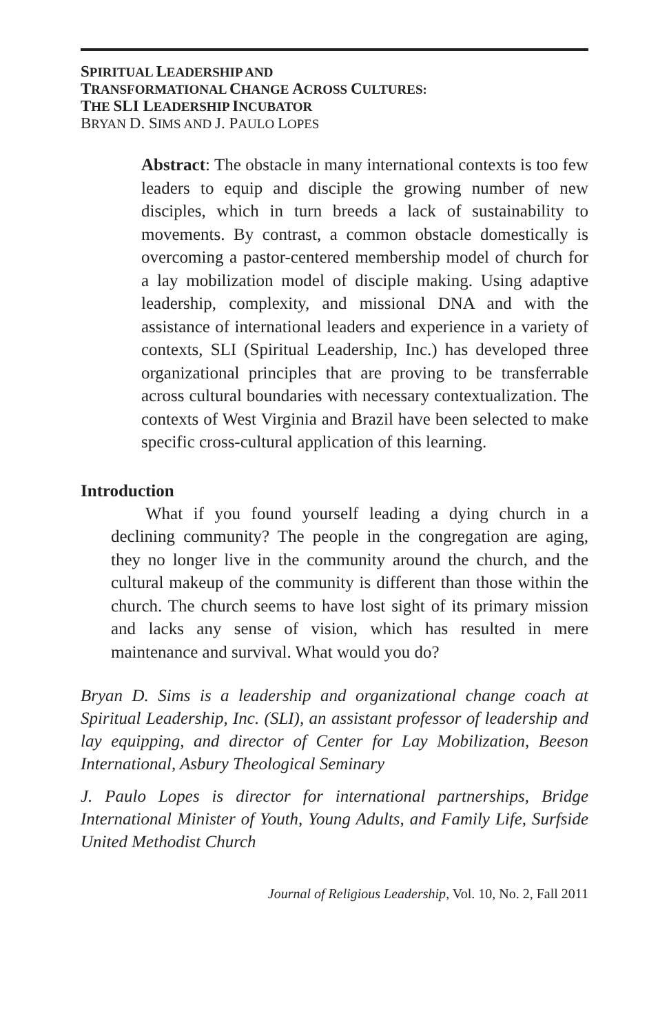SPIRITUAL LEADERSHIP AND
TRANSFORMATIONAL CHANGE ACROSS CULTURES:
THE SLI LEADERSHIP INCUBATOR
BRYAN D. SIMS AND J. PAULO LOPES
Abstract: The obstacle in many international contexts is too few leaders to equip and disciple the growing number of new disciples, which in turn breeds a lack of sustainability to movements. By contrast, a common obstacle domestically is overcoming a pastor-centered membership model of church for a lay mobilization model of disciple making. Using adaptive leadership, complexity, and missional DNA and with the assistance of international leaders and experience in a variety of contexts, SLI (Spiritual Leadership, Inc.) has developed three organizational principles that are proving to be transferrable across cultural boundaries with necessary contextualization. The contexts of West Virginia and Brazil have been selected to make specific cross-cultural application of this learning.
Introduction
What if you found yourself leading a dying church in a declining community? The people in the congregation are aging, they no longer live in the community around the church, and the cultural makeup of the community is different than those within the church. The church seems to have lost sight of its primary mission and lacks any sense of vision, which has resulted in mere maintenance and survival. What would you do?
Bryan D. Sims is a leadership and organizational change coach at Spiritual Leadership, Inc. (SLI), an assistant professor of leadership and lay equipping, and director of Center for Lay Mobilization, Beeson International, Asbury Theological Seminary
J. Paulo Lopes is director for international partnerships, Bridge International Minister of Youth, Young Adults, and Family Life, Surfside United Methodist Church
Journal of Religious Leadership, Vol. 10, No. 2, Fall 2011